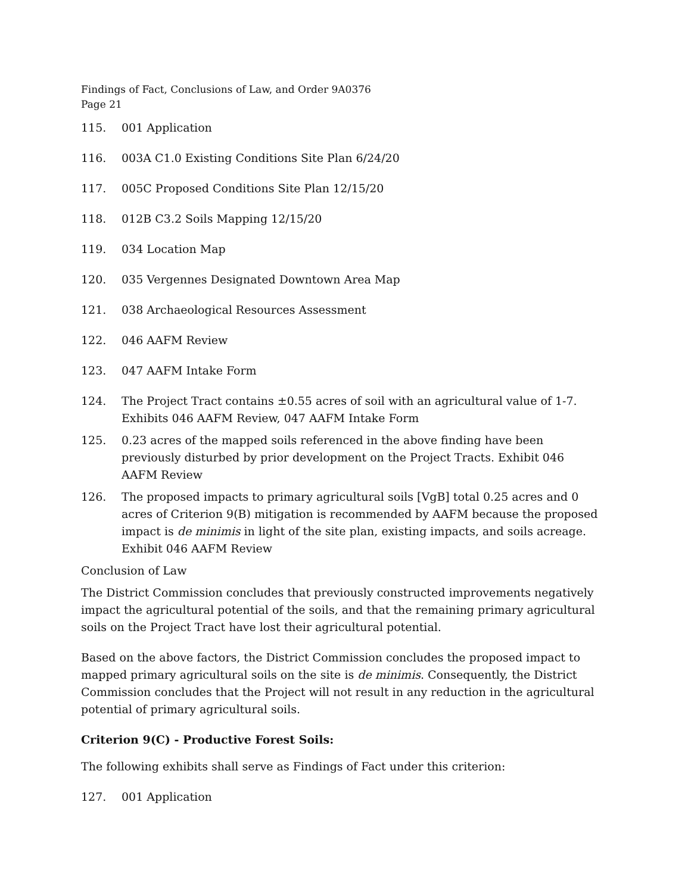Findings of Fact, Conclusions of Law, and Order 9A0376
Page 21
115. 001 Application
116. 003A C1.0 Existing Conditions Site Plan 6/24/20
117. 005C Proposed Conditions Site Plan 12/15/20
118. 012B C3.2 Soils Mapping 12/15/20
119. 034 Location Map
120. 035 Vergennes Designated Downtown Area Map
121. 038 Archaeological Resources Assessment
122. 046 AAFM Review
123. 047 AAFM Intake Form
124. The Project Tract contains ±0.55 acres of soil with an agricultural value of 1-7. Exhibits 046 AAFM Review, 047 AAFM Intake Form
125. 0.23 acres of the mapped soils referenced in the above finding have been previously disturbed by prior development on the Project Tracts. Exhibit 046 AAFM Review
126. The proposed impacts to primary agricultural soils [VgB] total 0.25 acres and 0 acres of Criterion 9(B) mitigation is recommended by AAFM because the proposed impact is de minimis in light of the site plan, existing impacts, and soils acreage. Exhibit 046 AAFM Review
Conclusion of Law
The District Commission concludes that previously constructed improvements negatively impact the agricultural potential of the soils, and that the remaining primary agricultural soils on the Project Tract have lost their agricultural potential.
Based on the above factors, the District Commission concludes the proposed impact to mapped primary agricultural soils on the site is de minimis. Consequently, the District Commission concludes that the Project will not result in any reduction in the agricultural potential of primary agricultural soils.
Criterion 9(C) - Productive Forest Soils:
The following exhibits shall serve as Findings of Fact under this criterion:
127. 001 Application